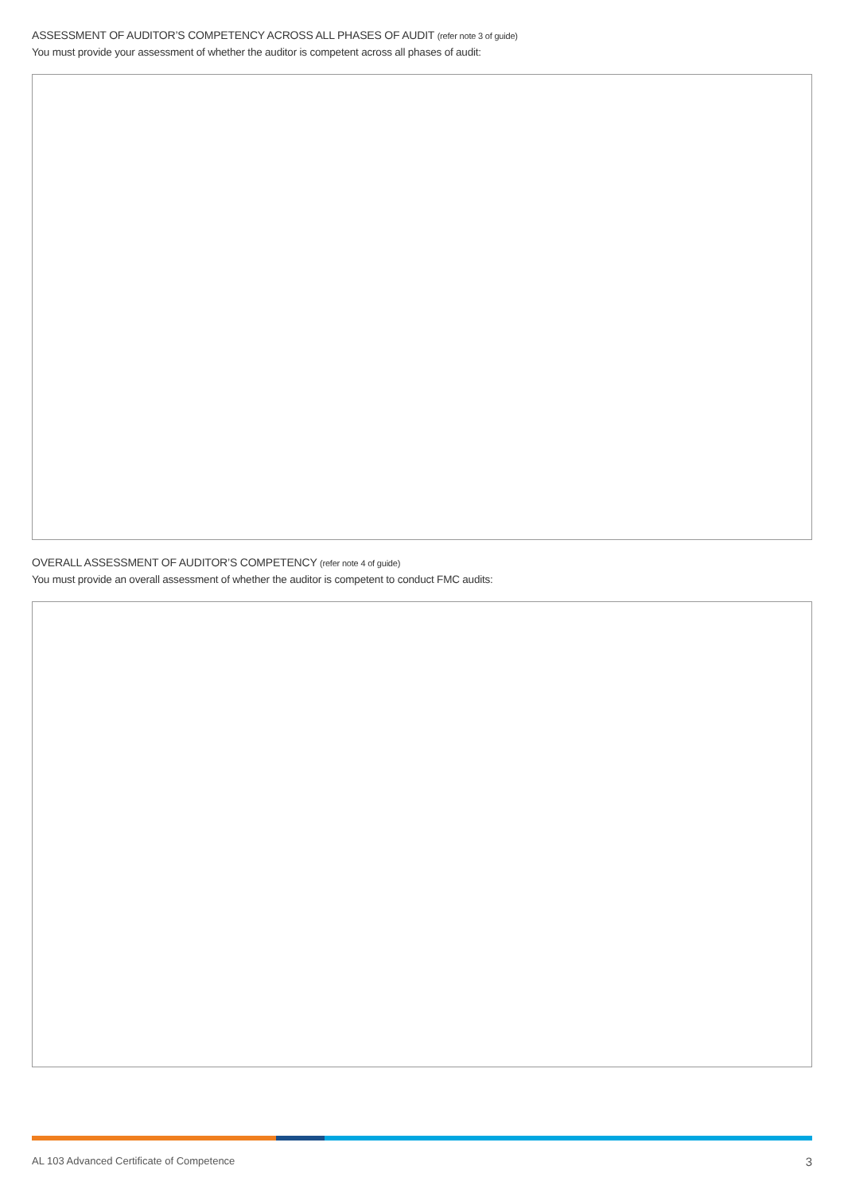ASSESSMENT OF AUDITOR’S COMPETENCY ACROSS ALL PHASES OF AUDIT (refer note 3 of guide)
You must provide your assessment of whether the auditor is competent across all phases of audit:
OVERALL ASSESSMENT OF AUDITOR’S COMPETENCY (refer note 4 of guide)
You must provide an overall assessment of whether the auditor is competent to conduct FMC audits:
AL 103 Advanced Certificate of Competence 3